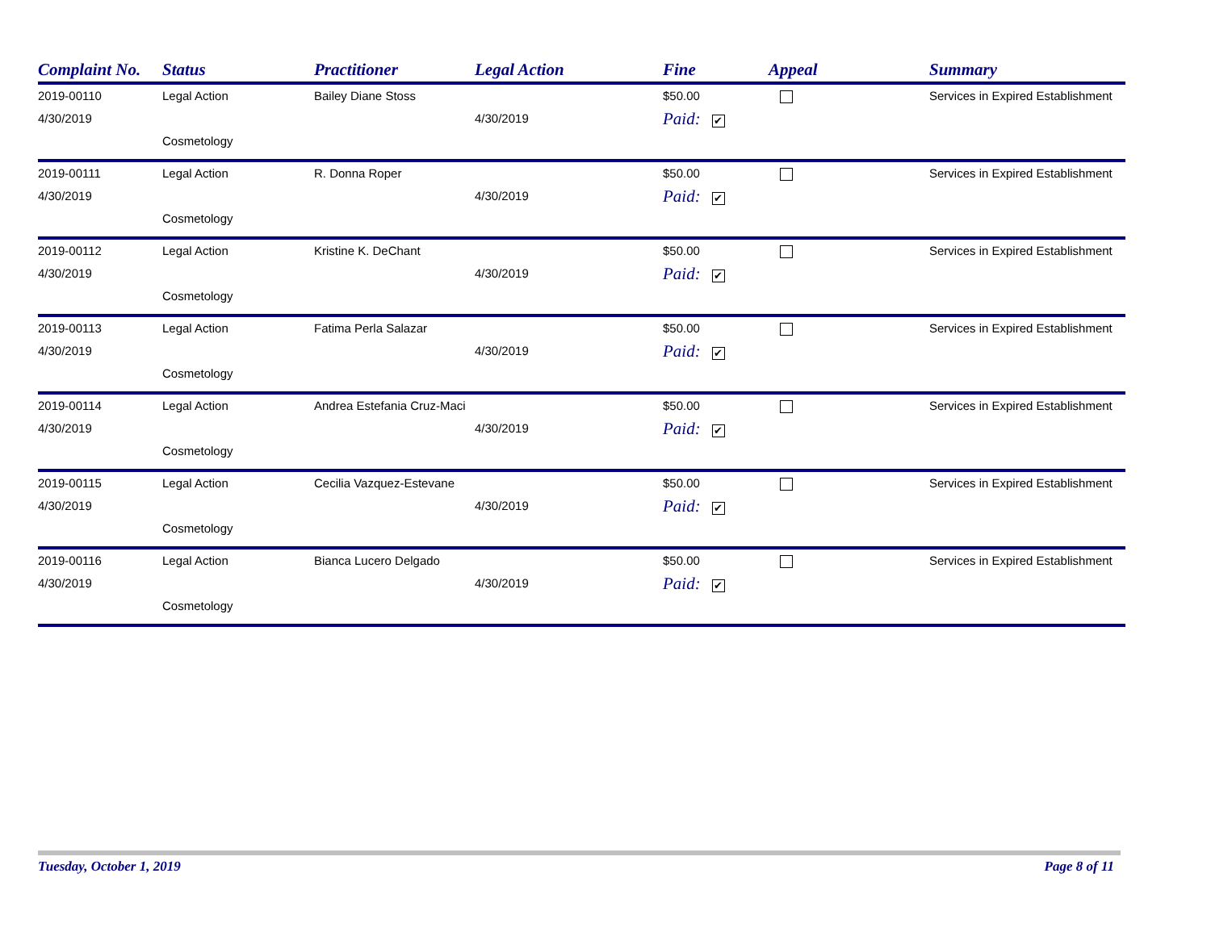| Complaint No. | Status | Practitioner | Legal Action | Fine | Appeal | Summary |
| --- | --- | --- | --- | --- | --- | --- |
| 2019-00110 | Legal Action | Bailey Diane Stoss | | $50.00 | | Services in Expired Establishment |
| 4/30/2019 | Cosmetology | | 4/30/2019 | Paid: ✔ | | |
| 2019-00111 | Legal Action | R. Donna Roper | | $50.00 | | Services in Expired Establishment |
| 4/30/2019 | Cosmetology | | 4/30/2019 | Paid: ✔ | | |
| 2019-00112 | Legal Action | Kristine K. DeChant | | $50.00 | | Services in Expired Establishment |
| 4/30/2019 | Cosmetology | | 4/30/2019 | Paid: ✔ | | |
| 2019-00113 | Legal Action | Fatima Perla Salazar | | $50.00 | | Services in Expired Establishment |
| 4/30/2019 | Cosmetology | | 4/30/2019 | Paid: ✔ | | |
| 2019-00114 | Legal Action | Andrea Estefania Cruz-Maci | | $50.00 | | Services in Expired Establishment |
| 4/30/2019 | Cosmetology | | 4/30/2019 | Paid: ✔ | | |
| 2019-00115 | Legal Action | Cecilia Vazquez-Estevane | | $50.00 | | Services in Expired Establishment |
| 4/30/2019 | Cosmetology | | 4/30/2019 | Paid: ✔ | | |
| 2019-00116 | Legal Action | Bianca Lucero Delgado | | $50.00 | | Services in Expired Establishment |
| 4/30/2019 | Cosmetology | | 4/30/2019 | Paid: ✔ | | |
Tuesday, October 1, 2019 Page 8 of 11